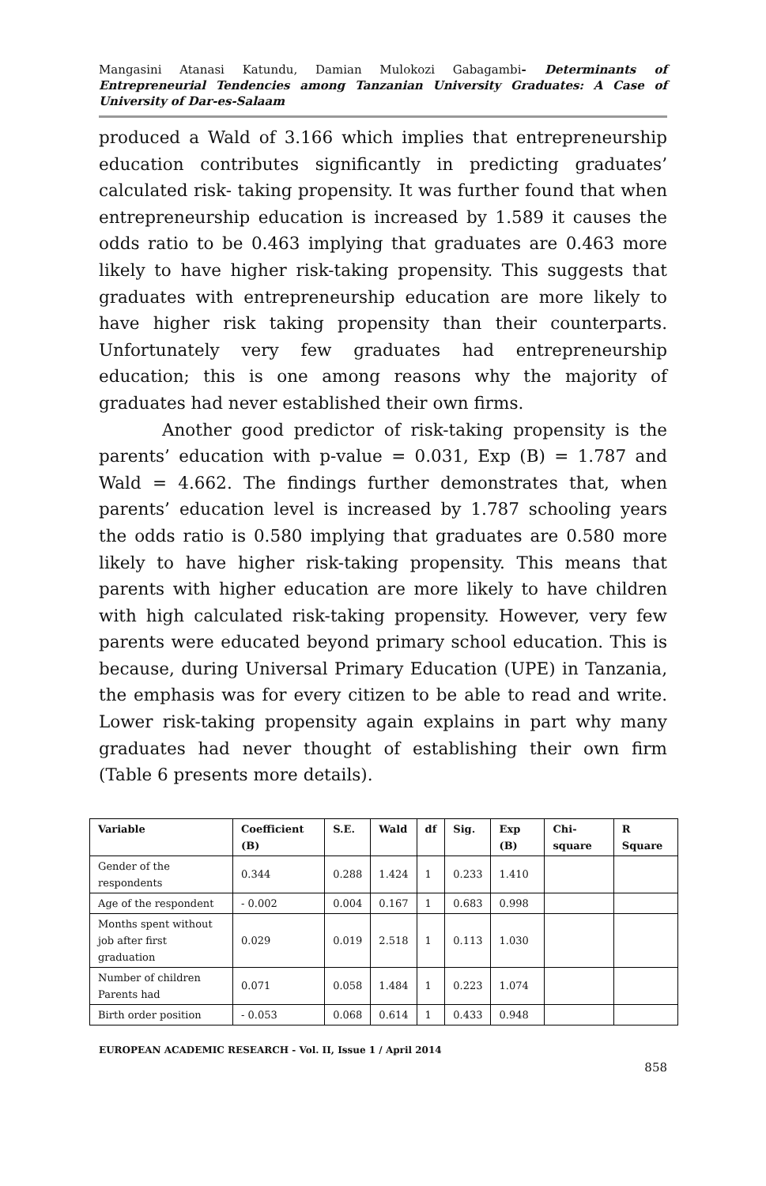Mangasini Atanasi Katundu, Damian Mulokozi Gabagambi- Determinants of Entrepreneurial Tendencies among Tanzanian University Graduates: A Case of University of Dar-es-Salaam
produced a Wald of 3.166 which implies that entrepreneurship education contributes significantly in predicting graduates’ calculated risk- taking propensity. It was further found that when entrepreneurship education is increased by 1.589 it causes the odds ratio to be 0.463 implying that graduates are 0.463 more likely to have higher risk-taking propensity. This suggests that graduates with entrepreneurship education are more likely to have higher risk taking propensity than their counterparts. Unfortunately very few graduates had entrepreneurship education; this is one among reasons why the majority of graduates had never established their own firms.
Another good predictor of risk-taking propensity is the parents’ education with p-value = 0.031, Exp (B) = 1.787 and Wald = 4.662. The findings further demonstrates that, when parents’ education level is increased by 1.787 schooling years the odds ratio is 0.580 implying that graduates are 0.580 more likely to have higher risk-taking propensity. This means that parents with higher education are more likely to have children with high calculated risk-taking propensity. However, very few parents were educated beyond primary school education. This is because, during Universal Primary Education (UPE) in Tanzania, the emphasis was for every citizen to be able to read and write. Lower risk-taking propensity again explains in part why many graduates had never thought of establishing their own firm (Table 6 presents more details).
| Variable | Coefficient (B) | S.E. | Wald | df | Sig. | Exp (B) | Chi-square | R Square |
| --- | --- | --- | --- | --- | --- | --- | --- | --- |
| Gender of the respondents | 0.344 | 0.288 | 1.424 | 1 | 0.233 | 1.410 | | |
| Age of the respondent | - 0.002 | 0.004 | 0.167 | 1 | 0.683 | 0.998 | | |
| Months spent without job after first graduation | 0.029 | 0.019 | 2.518 | 1 | 0.113 | 1.030 | | |
| Number of children Parents had | 0.071 | 0.058 | 1.484 | 1 | 0.223 | 1.074 | | |
| Birth order position | - 0.053 | 0.068 | 0.614 | 1 | 0.433 | 0.948 | | |
EUROPEAN ACADEMIC RESEARCH - Vol. II, Issue 1 / April 2014
858